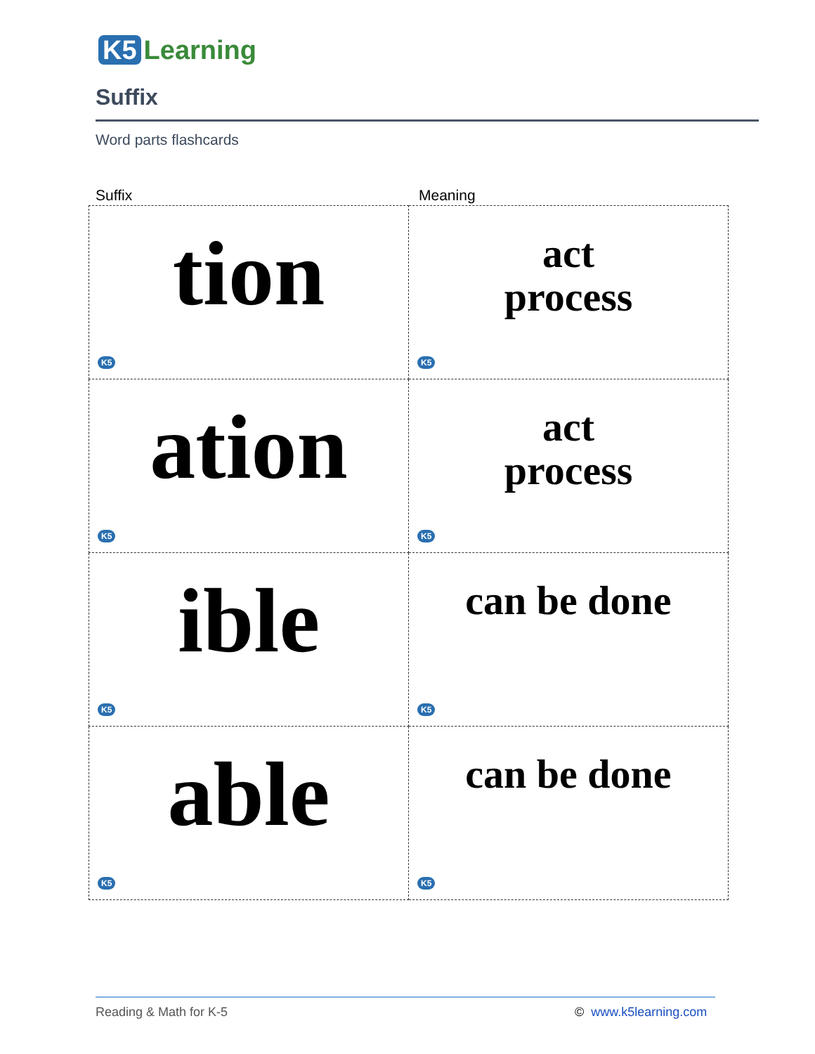K5 Learning
Suffix
Word parts flashcards
Suffix Meaning
| tion K5 | act process K5 |
| ation K5 | act process K5 |
| ible K5 | can be done K5 |
| able K5 | can be done K5 |
Reading & Math for K-5 © www.k5learning.com